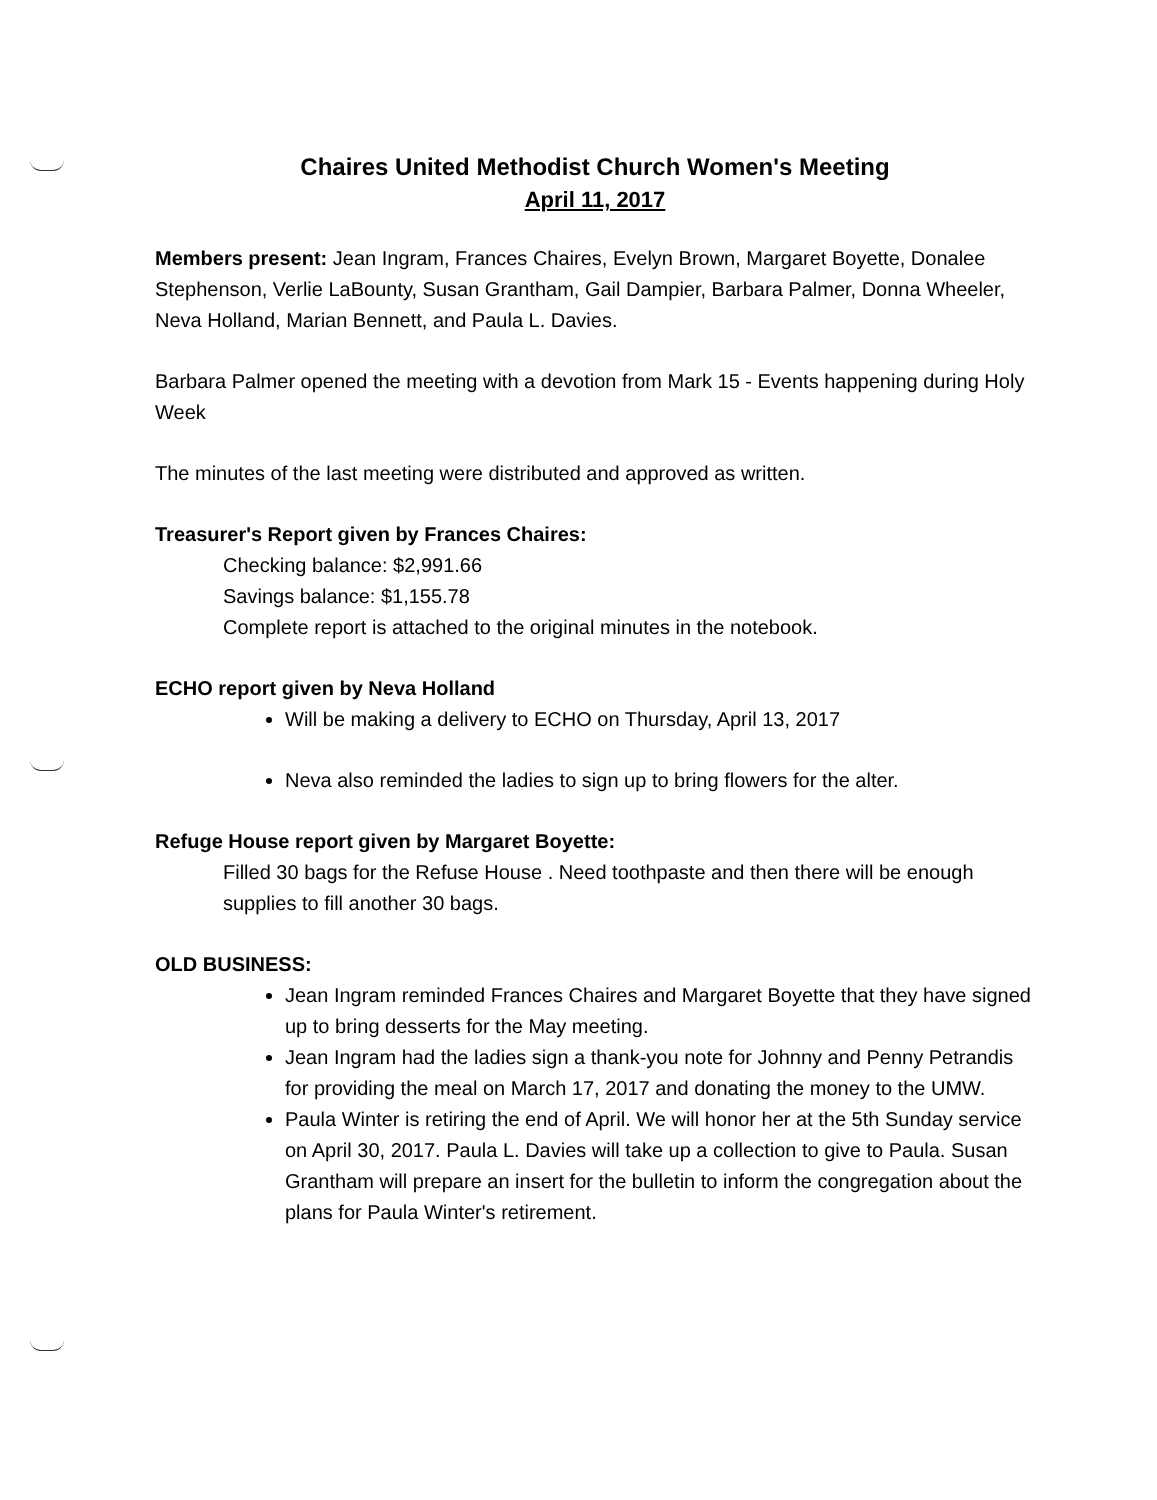Chaires United Methodist Church Women's Meeting
April 11, 2017
Members present: Jean Ingram, Frances Chaires, Evelyn Brown, Margaret Boyette, Donalee Stephenson, Verlie LaBounty, Susan Grantham, Gail Dampier, Barbara Palmer, Donna Wheeler, Neva Holland, Marian Bennett, and Paula L. Davies.
Barbara Palmer opened the meeting with a devotion from Mark 15 - Events happening during Holy Week
The minutes of the last meeting were distributed and approved as written.
Treasurer's Report given by Frances Chaires:
Checking balance: $2,991.66
Savings balance: $1,155.78
Complete report is attached to the original minutes in the notebook.
ECHO report given by Neva Holland
Will be making a delivery to ECHO on Thursday, April 13, 2017
Neva also reminded the ladies to sign up to bring flowers for the alter.
Refuge House report given by Margaret Boyette:
Filled 30 bags for the Refuse House . Need toothpaste and then there will be enough supplies to fill another 30 bags.
OLD BUSINESS:
Jean Ingram reminded Frances Chaires and Margaret Boyette that they have signed up to bring desserts for the May meeting.
Jean Ingram had the ladies sign a thank-you note for Johnny and Penny Petrandis for providing the meal on March 17, 2017 and donating the money to the UMW.
Paula Winter is retiring the end of April. We will honor her at the 5th Sunday service on April 30, 2017. Paula L. Davies will take up a collection to give to Paula. Susan Grantham will prepare an insert for the bulletin to inform the congregation about the plans for Paula Winter's retirement.